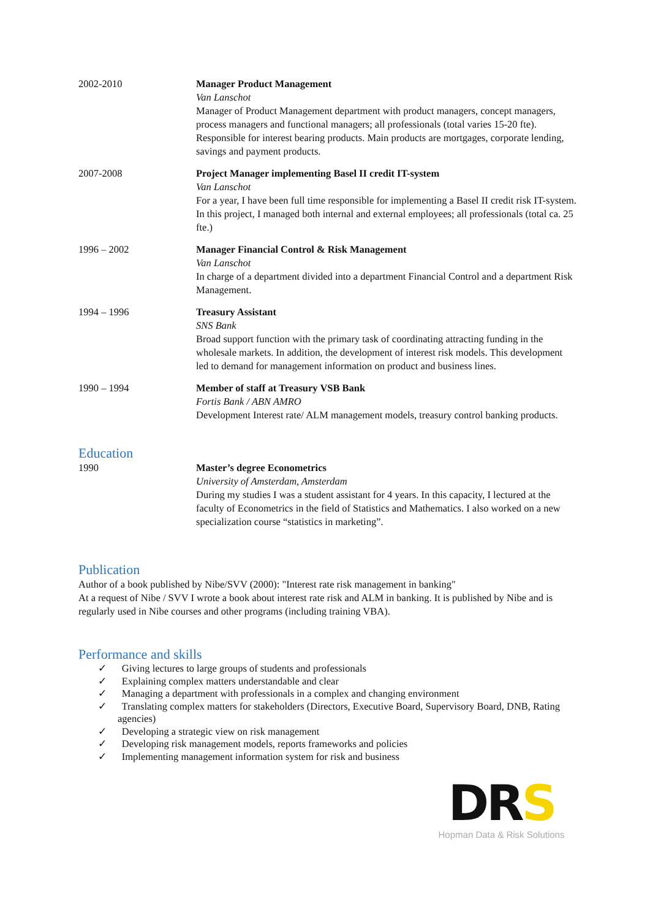| 2002-2010 | Manager Product Management Van Lanschot Manager of Product Management department with product managers, concept managers, process managers and functional managers; all professionals (total varies 15-20 fte). Responsible for interest bearing products. Main products are mortgages, corporate lending, savings and payment products. |
| 2007-2008 | Project Manager implementing Basel II credit IT-system Van Lanschot For a year, I have been full time responsible for implementing a Basel II credit risk IT-system. In this project, I managed both internal and external employees; all professionals (total ca. 25 fte.) |
| 1996 – 2002 | Manager Financial Control & Risk Management Van Lanschot In charge of a department divided into a department Financial Control and a department Risk Management. |
| 1994 – 1996 | Treasury Assistant SNS Bank Broad support function with the primary task of coordinating attracting funding in the wholesale markets. In addition, the development of interest risk models. This development led to demand for management information on product and business lines. |
| 1990 – 1994 | Member of staff at Treasury VSB Bank Fortis Bank / ABN AMRO Development Interest rate/ ALM management models, treasury control banking products. |
Education
| 1990 | Master’s degree Econometrics University of Amsterdam, Amsterdam During my studies I was a student assistant for 4 years. In this capacity, I lectured at the faculty of Econometrics in the field of Statistics and Mathematics. I also worked on a new specialization course “statistics in marketing”. |
Publication
Author of a book published by Nibe/SVV (2000): "Interest rate risk management in banking"
At a request of Nibe / SVV I wrote a book about interest rate risk and ALM in banking. It is published by Nibe and is regularly used in Nibe courses and other programs (including training VBA).
Performance and skills
✓ Giving lectures to large groups of students and professionals
✓ Explaining complex matters understandable and clear
✓ Managing a department with professionals in a complex and changing environment
✓ Translating complex matters for stakeholders (Directors, Executive Board, Supervisory Board, DNB, Rating agencies)
✓ Developing a strategic view on risk management
✓ Developing risk management models, reports frameworks and policies
✓ Implementing management information system for risk and business
DRS
Hopman Data & Risk Solutions